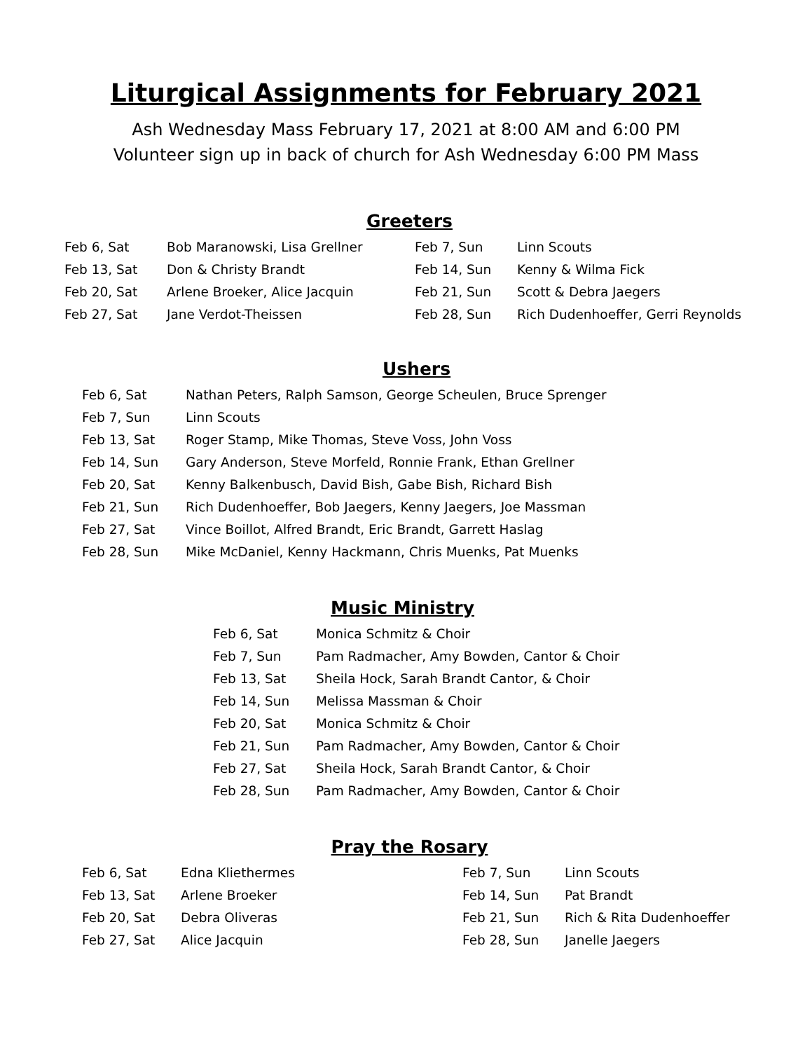Liturgical Assignments for February 2021
Ash Wednesday Mass February 17, 2021 at 8:00 AM and 6:00 PM
Volunteer sign up in back of church for Ash Wednesday 6:00 PM Mass
Greeters
| Feb 6, Sat | Bob Maranowski, Lisa Grellner | Feb 7, Sun | Linn Scouts |
| Feb 13, Sat | Don & Christy Brandt | Feb 14, Sun | Kenny & Wilma Fick |
| Feb 20, Sat | Arlene Broeker, Alice Jacquin | Feb 21, Sun | Scott & Debra Jaegers |
| Feb 27, Sat | Jane Verdot-Theissen | Feb 28, Sun | Rich Dudenhoeffer, Gerri Reynolds |
Ushers
| Feb 6, Sat | Nathan Peters, Ralph Samson, George Scheulen, Bruce Sprenger |
| Feb 7, Sun | Linn Scouts |
| Feb 13, Sat | Roger Stamp, Mike Thomas, Steve Voss, John Voss |
| Feb 14, Sun | Gary Anderson, Steve Morfeld, Ronnie Frank, Ethan Grellner |
| Feb 20, Sat | Kenny Balkenbusch, David Bish, Gabe Bish, Richard Bish |
| Feb 21, Sun | Rich Dudenhoeffer, Bob Jaegers, Kenny Jaegers, Joe Massman |
| Feb 27, Sat | Vince Boillot, Alfred Brandt, Eric Brandt, Garrett Haslag |
| Feb 28, Sun | Mike McDaniel, Kenny Hackmann, Chris Muenks, Pat Muenks |
Music Ministry
| Feb 6, Sat | Monica Schmitz & Choir |
| Feb 7, Sun | Pam Radmacher, Amy Bowden, Cantor & Choir |
| Feb 13, Sat | Sheila Hock, Sarah Brandt Cantor, & Choir |
| Feb 14, Sun | Melissa Massman & Choir |
| Feb 20, Sat | Monica Schmitz & Choir |
| Feb 21, Sun | Pam Radmacher, Amy Bowden, Cantor & Choir |
| Feb 27, Sat | Sheila Hock, Sarah Brandt Cantor, & Choir |
| Feb 28, Sun | Pam Radmacher, Amy Bowden, Cantor & Choir |
Pray the Rosary
| Feb 6, Sat | Edna Kliethermes | Feb 7, Sun | Linn Scouts |
| Feb 13, Sat | Arlene Broeker | Feb 14, Sun | Pat Brandt |
| Feb 20, Sat | Debra Oliveras | Feb 21, Sun | Rich & Rita Dudenhoeffer |
| Feb 27, Sat | Alice Jacquin | Feb 28, Sun | Janelle Jaegers |